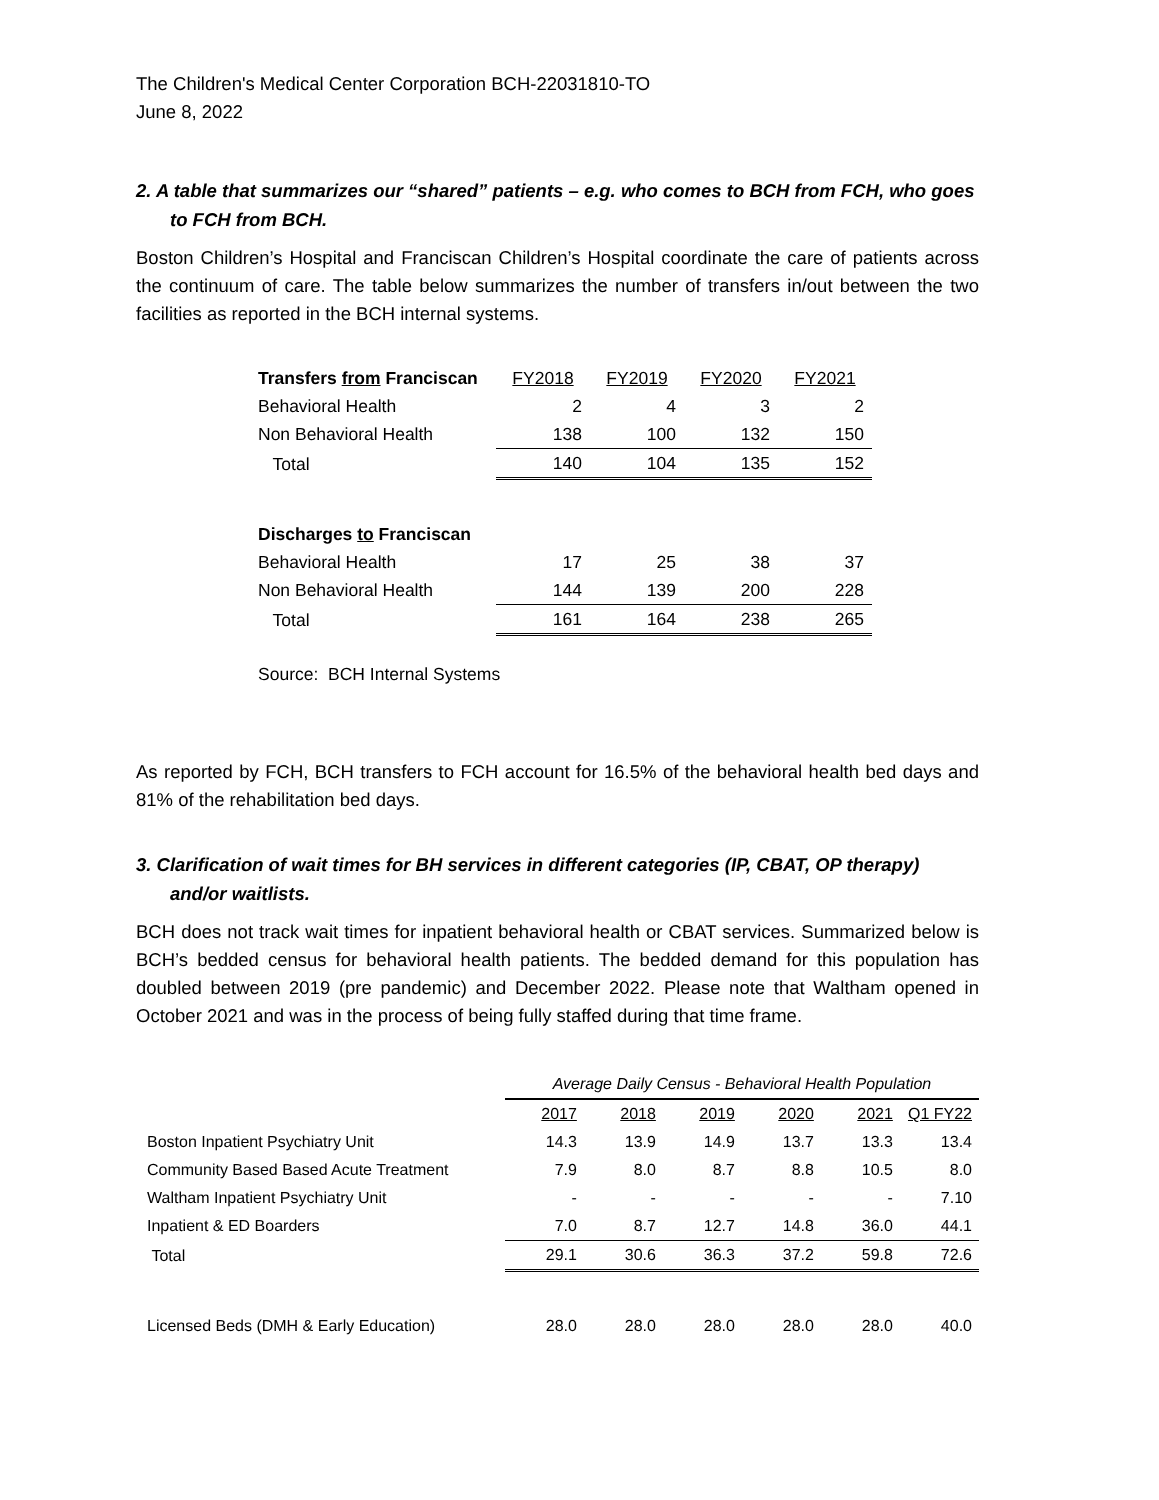The Children's Medical Center Corporation BCH-22031810-TO
June 8, 2022
2. A table that summarizes our “shared” patients – e.g. who comes to BCH from FCH, who goes to FCH from BCH.
Boston Children’s Hospital and Franciscan Children’s Hospital coordinate the care of patients across the continuum of care. The table below summarizes the number of transfers in/out between the two facilities as reported in the BCH internal systems.
| Transfers from Franciscan | FY2018 | FY2019 | FY2020 | FY2021 |
| Behavioral Health | 2 | 4 | 3 | 2 |
| Non Behavioral Health | 138 | 100 | 132 | 150 |
| Total | 140 | 104 | 135 | 152 |
| Discharges to Franciscan | | | | |
| Behavioral Health | 17 | 25 | 38 | 37 |
| Non Behavioral Health | 144 | 139 | 200 | 228 |
| Total | 161 | 164 | 238 | 265 |
| Source: BCH Internal Systems | | | | |
As reported by FCH, BCH transfers to FCH account for 16.5% of the behavioral health bed days and 81% of the rehabilitation bed days.
3. Clarification of wait times for BH services in different categories (IP, CBAT, OP therapy) and/or waitlists.
BCH does not track wait times for inpatient behavioral health or CBAT services. Summarized below is BCH’s bedded census for behavioral health patients. The bedded demand for this population has doubled between 2019 (pre pandemic) and December 2022. Please note that Waltham opened in October 2021 and was in the process of being fully staffed during that time frame.
| | Average Daily Census - Behavioral Health Population | | | | | |
| | 2017 | 2018 | 2019 | 2020 | 2021 | Q1 FY22 |
| Boston Inpatient Psychiatry Unit | 14.3 | 13.9 | 14.9 | 13.7 | 13.3 | 13.4 |
| Community Based Based Acute Treatment | 7.9 | 8.0 | 8.7 | 8.8 | 10.5 | 8.0 |
| Waltham Inpatient Psychiatry Unit | - | - | - | - | - | 7.10 |
| Inpatient & ED Boarders | 7.0 | 8.7 | 12.7 | 14.8 | 36.0 | 44.1 |
| Total | 29.1 | 30.6 | 36.3 | 37.2 | 59.8 | 72.6 |
| Licensed Beds (DMH & Early Education) | 28.0 | 28.0 | 28.0 | 28.0 | 28.0 | 40.0 |